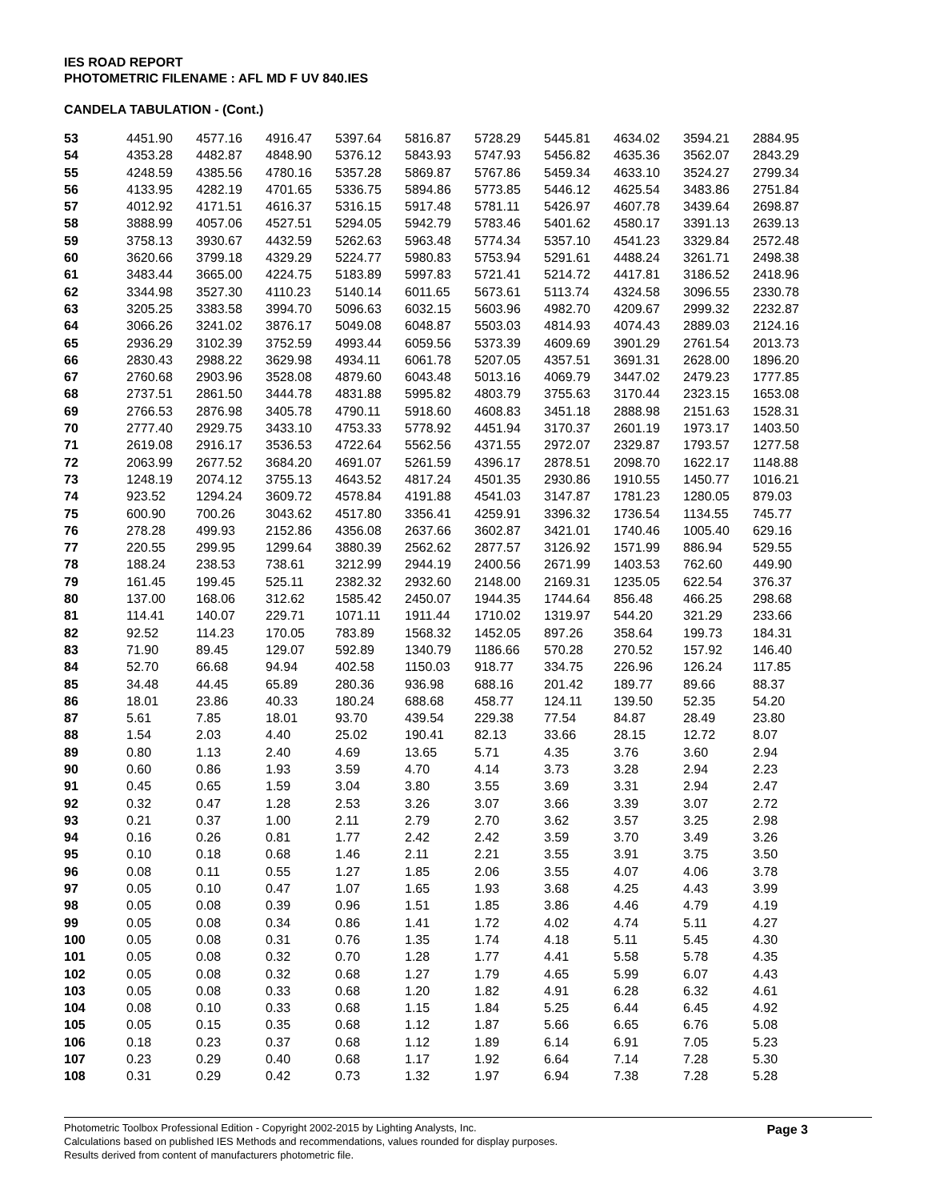IES ROAD REPORT
PHOTOMETRIC FILENAME : AFL MD F UV 840.IES
CANDELA TABULATION - (Cont.)
| 53 | 4451.90 | 4577.16 | 4916.47 | 5397.64 | 5816.87 | 5728.29 | 5445.81 | 4634.02 | 3594.21 | 2884.95 |
| 54 | 4353.28 | 4482.87 | 4848.90 | 5376.12 | 5843.93 | 5747.93 | 5456.82 | 4635.36 | 3562.07 | 2843.29 |
| 55 | 4248.59 | 4385.56 | 4780.16 | 5357.28 | 5869.87 | 5767.86 | 5459.34 | 4633.10 | 3524.27 | 2799.34 |
| 56 | 4133.95 | 4282.19 | 4701.65 | 5336.75 | 5894.86 | 5773.85 | 5446.12 | 4625.54 | 3483.86 | 2751.84 |
| 57 | 4012.92 | 4171.51 | 4616.37 | 5316.15 | 5917.48 | 5781.11 | 5426.97 | 4607.78 | 3439.64 | 2698.87 |
| 58 | 3888.99 | 4057.06 | 4527.51 | 5294.05 | 5942.79 | 5783.46 | 5401.62 | 4580.17 | 3391.13 | 2639.13 |
| 59 | 3758.13 | 3930.67 | 4432.59 | 5262.63 | 5963.48 | 5774.34 | 5357.10 | 4541.23 | 3329.84 | 2572.48 |
| 60 | 3620.66 | 3799.18 | 4329.29 | 5224.77 | 5980.83 | 5753.94 | 5291.61 | 4488.24 | 3261.71 | 2498.38 |
| 61 | 3483.44 | 3665.00 | 4224.75 | 5183.89 | 5997.83 | 5721.41 | 5214.72 | 4417.81 | 3186.52 | 2418.96 |
| 62 | 3344.98 | 3527.30 | 4110.23 | 5140.14 | 6011.65 | 5673.61 | 5113.74 | 4324.58 | 3096.55 | 2330.78 |
| 63 | 3205.25 | 3383.58 | 3994.70 | 5096.63 | 6032.15 | 5603.96 | 4982.70 | 4209.67 | 2999.32 | 2232.87 |
| 64 | 3066.26 | 3241.02 | 3876.17 | 5049.08 | 6048.87 | 5503.03 | 4814.93 | 4074.43 | 2889.03 | 2124.16 |
| 65 | 2936.29 | 3102.39 | 3752.59 | 4993.44 | 6059.56 | 5373.39 | 4609.69 | 3901.29 | 2761.54 | 2013.73 |
| 66 | 2830.43 | 2988.22 | 3629.98 | 4934.11 | 6061.78 | 5207.05 | 4357.51 | 3691.31 | 2628.00 | 1896.20 |
| 67 | 2760.68 | 2903.96 | 3528.08 | 4879.60 | 6043.48 | 5013.16 | 4069.79 | 3447.02 | 2479.23 | 1777.85 |
| 68 | 2737.51 | 2861.50 | 3444.78 | 4831.88 | 5995.82 | 4803.79 | 3755.63 | 3170.44 | 2323.15 | 1653.08 |
| 69 | 2766.53 | 2876.98 | 3405.78 | 4790.11 | 5918.60 | 4608.83 | 3451.18 | 2888.98 | 2151.63 | 1528.31 |
| 70 | 2777.40 | 2929.75 | 3433.10 | 4753.33 | 5778.92 | 4451.94 | 3170.37 | 2601.19 | 1973.17 | 1403.50 |
| 71 | 2619.08 | 2916.17 | 3536.53 | 4722.64 | 5562.56 | 4371.55 | 2972.07 | 2329.87 | 1793.57 | 1277.58 |
| 72 | 2063.99 | 2677.52 | 3684.20 | 4691.07 | 5261.59 | 4396.17 | 2878.51 | 2098.70 | 1622.17 | 1148.88 |
| 73 | 1248.19 | 2074.12 | 3755.13 | 4643.52 | 4817.24 | 4501.35 | 2930.86 | 1910.55 | 1450.77 | 1016.21 |
| 74 | 923.52 | 1294.24 | 3609.72 | 4578.84 | 4191.88 | 4541.03 | 3147.87 | 1781.23 | 1280.05 | 879.03 |
| 75 | 600.90 | 700.26 | 3043.62 | 4517.80 | 3356.41 | 4259.91 | 3396.32 | 1736.54 | 1134.55 | 745.77 |
| 76 | 278.28 | 499.93 | 2152.86 | 4356.08 | 2637.66 | 3602.87 | 3421.01 | 1740.46 | 1005.40 | 629.16 |
| 77 | 220.55 | 299.95 | 1299.64 | 3880.39 | 2562.62 | 2877.57 | 3126.92 | 1571.99 | 886.94 | 529.55 |
| 78 | 188.24 | 238.53 | 738.61 | 3212.99 | 2944.19 | 2400.56 | 2671.99 | 1403.53 | 762.60 | 449.90 |
| 79 | 161.45 | 199.45 | 525.11 | 2382.32 | 2932.60 | 2148.00 | 2169.31 | 1235.05 | 622.54 | 376.37 |
| 80 | 137.00 | 168.06 | 312.62 | 1585.42 | 2450.07 | 1944.35 | 1744.64 | 856.48 | 466.25 | 298.68 |
| 81 | 114.41 | 140.07 | 229.71 | 1071.11 | 1911.44 | 1710.02 | 1319.97 | 544.20 | 321.29 | 233.66 |
| 82 | 92.52 | 114.23 | 170.05 | 783.89 | 1568.32 | 1452.05 | 897.26 | 358.64 | 199.73 | 184.31 |
| 83 | 71.90 | 89.45 | 129.07 | 592.89 | 1340.79 | 1186.66 | 570.28 | 270.52 | 157.92 | 146.40 |
| 84 | 52.70 | 66.68 | 94.94 | 402.58 | 1150.03 | 918.77 | 334.75 | 226.96 | 126.24 | 117.85 |
| 85 | 34.48 | 44.45 | 65.89 | 280.36 | 936.98 | 688.16 | 201.42 | 189.77 | 89.66 | 88.37 |
| 86 | 18.01 | 23.86 | 40.33 | 180.24 | 688.68 | 458.77 | 124.11 | 139.50 | 52.35 | 54.20 |
| 87 | 5.61 | 7.85 | 18.01 | 93.70 | 439.54 | 229.38 | 77.54 | 84.87 | 28.49 | 23.80 |
| 88 | 1.54 | 2.03 | 4.40 | 25.02 | 190.41 | 82.13 | 33.66 | 28.15 | 12.72 | 8.07 |
| 89 | 0.80 | 1.13 | 2.40 | 4.69 | 13.65 | 5.71 | 4.35 | 3.76 | 3.60 | 2.94 |
| 90 | 0.60 | 0.86 | 1.93 | 3.59 | 4.70 | 4.14 | 3.73 | 3.28 | 2.94 | 2.23 |
| 91 | 0.45 | 0.65 | 1.59 | 3.04 | 3.80 | 3.55 | 3.69 | 3.31 | 2.94 | 2.47 |
| 92 | 0.32 | 0.47 | 1.28 | 2.53 | 3.26 | 3.07 | 3.66 | 3.39 | 3.07 | 2.72 |
| 93 | 0.21 | 0.37 | 1.00 | 2.11 | 2.79 | 2.70 | 3.62 | 3.57 | 3.25 | 2.98 |
| 94 | 0.16 | 0.26 | 0.81 | 1.77 | 2.42 | 2.42 | 3.59 | 3.70 | 3.49 | 3.26 |
| 95 | 0.10 | 0.18 | 0.68 | 1.46 | 2.11 | 2.21 | 3.55 | 3.91 | 3.75 | 3.50 |
| 96 | 0.08 | 0.11 | 0.55 | 1.27 | 1.85 | 2.06 | 3.55 | 4.07 | 4.06 | 3.78 |
| 97 | 0.05 | 0.10 | 0.47 | 1.07 | 1.65 | 1.93 | 3.68 | 4.25 | 4.43 | 3.99 |
| 98 | 0.05 | 0.08 | 0.39 | 0.96 | 1.51 | 1.85 | 3.86 | 4.46 | 4.79 | 4.19 |
| 99 | 0.05 | 0.08 | 0.34 | 0.86 | 1.41 | 1.72 | 4.02 | 4.74 | 5.11 | 4.27 |
| 100 | 0.05 | 0.08 | 0.31 | 0.76 | 1.35 | 1.74 | 4.18 | 5.11 | 5.45 | 4.30 |
| 101 | 0.05 | 0.08 | 0.32 | 0.70 | 1.28 | 1.77 | 4.41 | 5.58 | 5.78 | 4.35 |
| 102 | 0.05 | 0.08 | 0.32 | 0.68 | 1.27 | 1.79 | 4.65 | 5.99 | 6.07 | 4.43 |
| 103 | 0.05 | 0.08 | 0.33 | 0.68 | 1.20 | 1.82 | 4.91 | 6.28 | 6.32 | 4.61 |
| 104 | 0.08 | 0.10 | 0.33 | 0.68 | 1.15 | 1.84 | 5.25 | 6.44 | 6.45 | 4.92 |
| 105 | 0.05 | 0.15 | 0.35 | 0.68 | 1.12 | 1.87 | 5.66 | 6.65 | 6.76 | 5.08 |
| 106 | 0.18 | 0.23 | 0.37 | 0.68 | 1.12 | 1.89 | 6.14 | 6.91 | 7.05 | 5.23 |
| 107 | 0.23 | 0.29 | 0.40 | 0.68 | 1.17 | 1.92 | 6.64 | 7.14 | 7.28 | 5.30 |
| 108 | 0.31 | 0.29 | 0.42 | 0.73 | 1.32 | 1.97 | 6.94 | 7.38 | 7.28 | 5.28 |
Photometric Toolbox Professional Edition - Copyright 2002-2015 by Lighting Analysts, Inc.
Calculations based on published IES Methods and recommendations, values rounded for display purposes.
Results derived from content of manufacturers photometric file.
Page 3